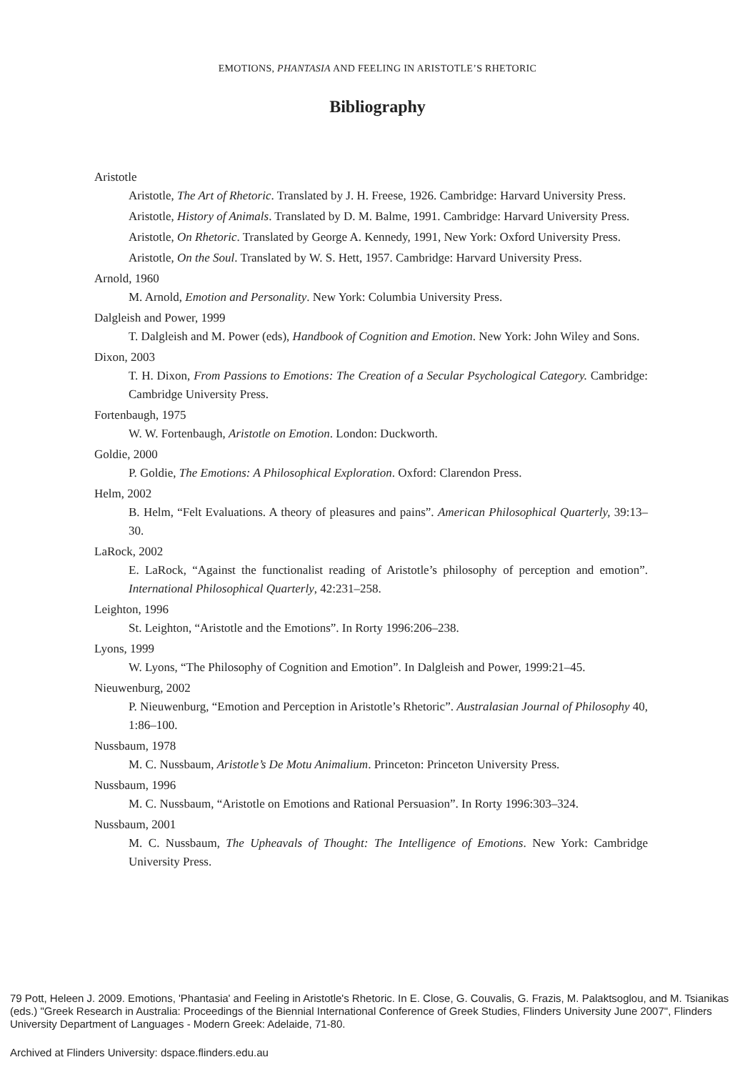EMOTIONS, PHANTASIA AND FEELING IN ARISTOTLE’S RHETORIC
Bibliography
Aristotle
Aristotle, The Art of Rhetoric. Translated by J. H. Freese, 1926. Cambridge: Harvard University Press.
Aristotle, History of Animals. Translated by D. M. Balme, 1991. Cambridge: Harvard University Press.
Aristotle, On Rhetoric. Translated by George A. Kennedy, 1991, New York: Oxford University Press.
Aristotle, On the Soul. Translated by W. S. Hett, 1957. Cambridge: Harvard University Press.
Arnold, 1960
M. Arnold, Emotion and Personality. New York: Columbia University Press.
Dalgleish and Power, 1999
T. Dalgleish and M. Power (eds), Handbook of Cognition and Emotion. New York: John Wiley and Sons.
Dixon, 2003
T. H. Dixon, From Passions to Emotions: The Creation of a Secular Psychological Category. Cambridge: Cambridge University Press.
Fortenbaugh, 1975
W. W. Fortenbaugh, Aristotle on Emotion. London: Duckworth.
Goldie, 2000
P. Goldie, The Emotions: A Philosophical Exploration. Oxford: Clarendon Press.
Helm, 2002
B. Helm, “Felt Evaluations. A theory of pleasures and pains”. American Philosophical Quarterly, 39:13–30.
LaRock, 2002
E. LaRock, “Against the functionalist reading of Aristotle’s philosophy of perception and emotion”. International Philosophical Quarterly, 42:231–258.
Leighton, 1996
St. Leighton, “Aristotle and the Emotions”. In Rorty 1996:206–238.
Lyons, 1999
W. Lyons, “The Philosophy of Cognition and Emotion”. In Dalgleish and Power, 1999:21–45.
Nieuwenburg, 2002
P. Nieuwenburg, “Emotion and Perception in Aristotle’s Rhetoric”. Australasian Journal of Philosophy 40, 1:86–100.
Nussbaum, 1978
M. C. Nussbaum, Aristotle’s De Motu Animalium. Princeton: Princeton University Press.
Nussbaum, 1996
M. C. Nussbaum, “Aristotle on Emotions and Rational Persuasion”. In Rorty 1996:303–324.
Nussbaum, 2001
M. C. Nussbaum, The Upheavals of Thought: The Intelligence of Emotions. New York: Cambridge University Press.
79 Pott, Heleen J. 2009. Emotions, 'Phantasia' and Feeling in Aristotle's Rhetoric. In E. Close, G. Couvalis, G. Frazis, M. Palaktsoglou, and M. Tsianikas (eds.) "Greek Research in Australia: Proceedings of the Biennial International Conference of Greek Studies, Flinders University June 2007", Flinders University Department of Languages - Modern Greek: Adelaide, 71-80.
Archived at Flinders University: dspace.flinders.edu.au